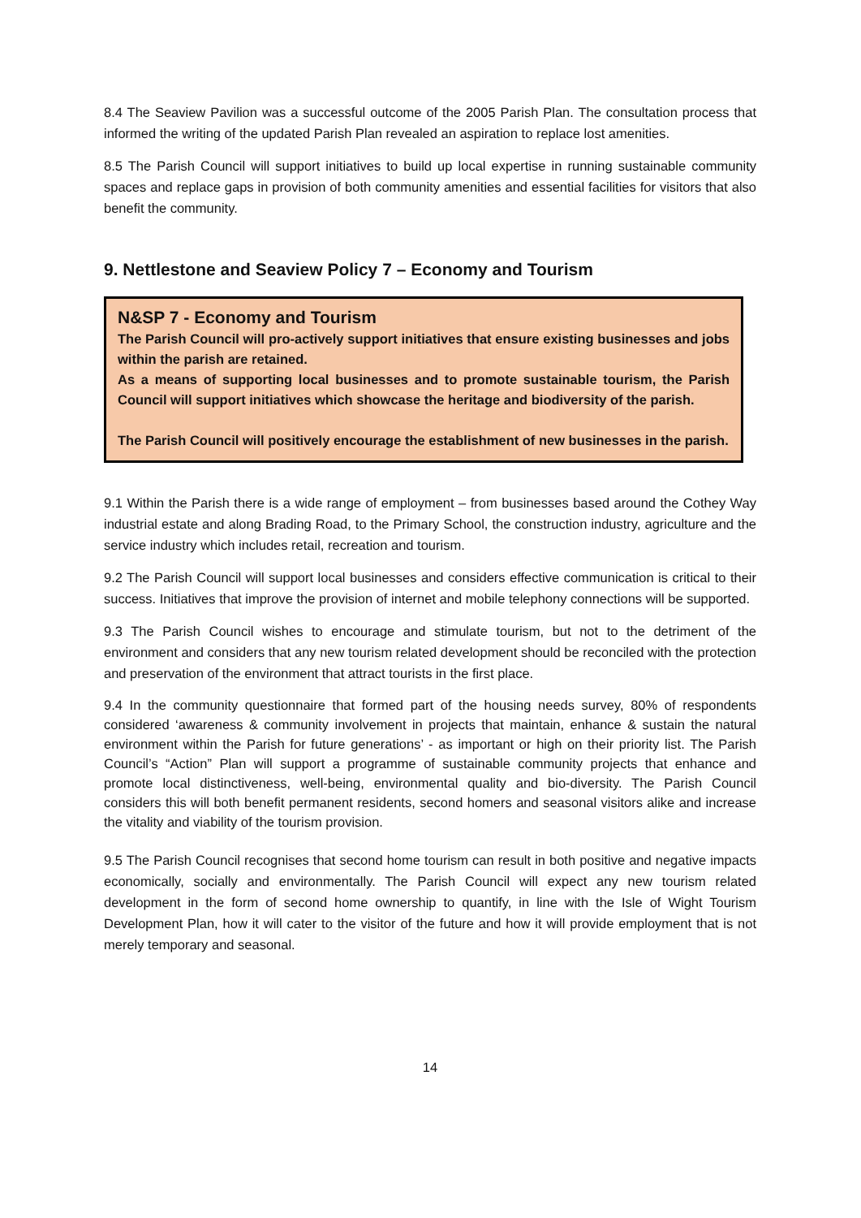8.4 The Seaview Pavilion was a successful outcome of the 2005 Parish Plan. The consultation process that informed the writing of the updated Parish Plan revealed an aspiration to replace lost amenities.
8.5 The Parish Council will support initiatives to build up local expertise in running sustainable community spaces and replace gaps in provision of both community amenities and essential facilities for visitors that also benefit the community.
9. Nettlestone and Seaview Policy 7 – Economy and Tourism
N&SP 7 - Economy and Tourism
The Parish Council will pro-actively support initiatives that ensure existing businesses and jobs within the parish are retained.
As a means of supporting local businesses and to promote sustainable tourism, the Parish Council will support initiatives which showcase the heritage and biodiversity of the parish.
The Parish Council will positively encourage the establishment of new businesses in the parish.
9.1 Within the Parish there is a wide range of employment – from businesses based around the Cothey Way industrial estate and along Brading Road, to the Primary School, the construction industry, agriculture and the service industry which includes retail, recreation and tourism.
9.2 The Parish Council will support local businesses and considers effective communication is critical to their success. Initiatives that improve the provision of internet and mobile telephony connections will be supported.
9.3 The Parish Council wishes to encourage and stimulate tourism, but not to the detriment of the environment and considers that any new tourism related development should be reconciled with the protection and preservation of the environment that attract tourists in the first place.
9.4 In the community questionnaire that formed part of the housing needs survey, 80% of respondents considered ‘awareness & community involvement in projects that maintain, enhance & sustain the natural environment within the Parish for future generations’ - as important or high on their priority list. The Parish Council’s “Action” Plan will support a programme of sustainable community projects that enhance and promote local distinctiveness, well-being, environmental quality and bio-diversity. The Parish Council considers this will both benefit permanent residents, second homers and seasonal visitors alike and increase the vitality and viability of the tourism provision.
9.5 The Parish Council recognises that second home tourism can result in both positive and negative impacts economically, socially and environmentally. The Parish Council will expect any new tourism related development in the form of second home ownership to quantify, in line with the Isle of Wight Tourism Development Plan, how it will cater to the visitor of the future and how it will provide employment that is not merely temporary and seasonal.
14